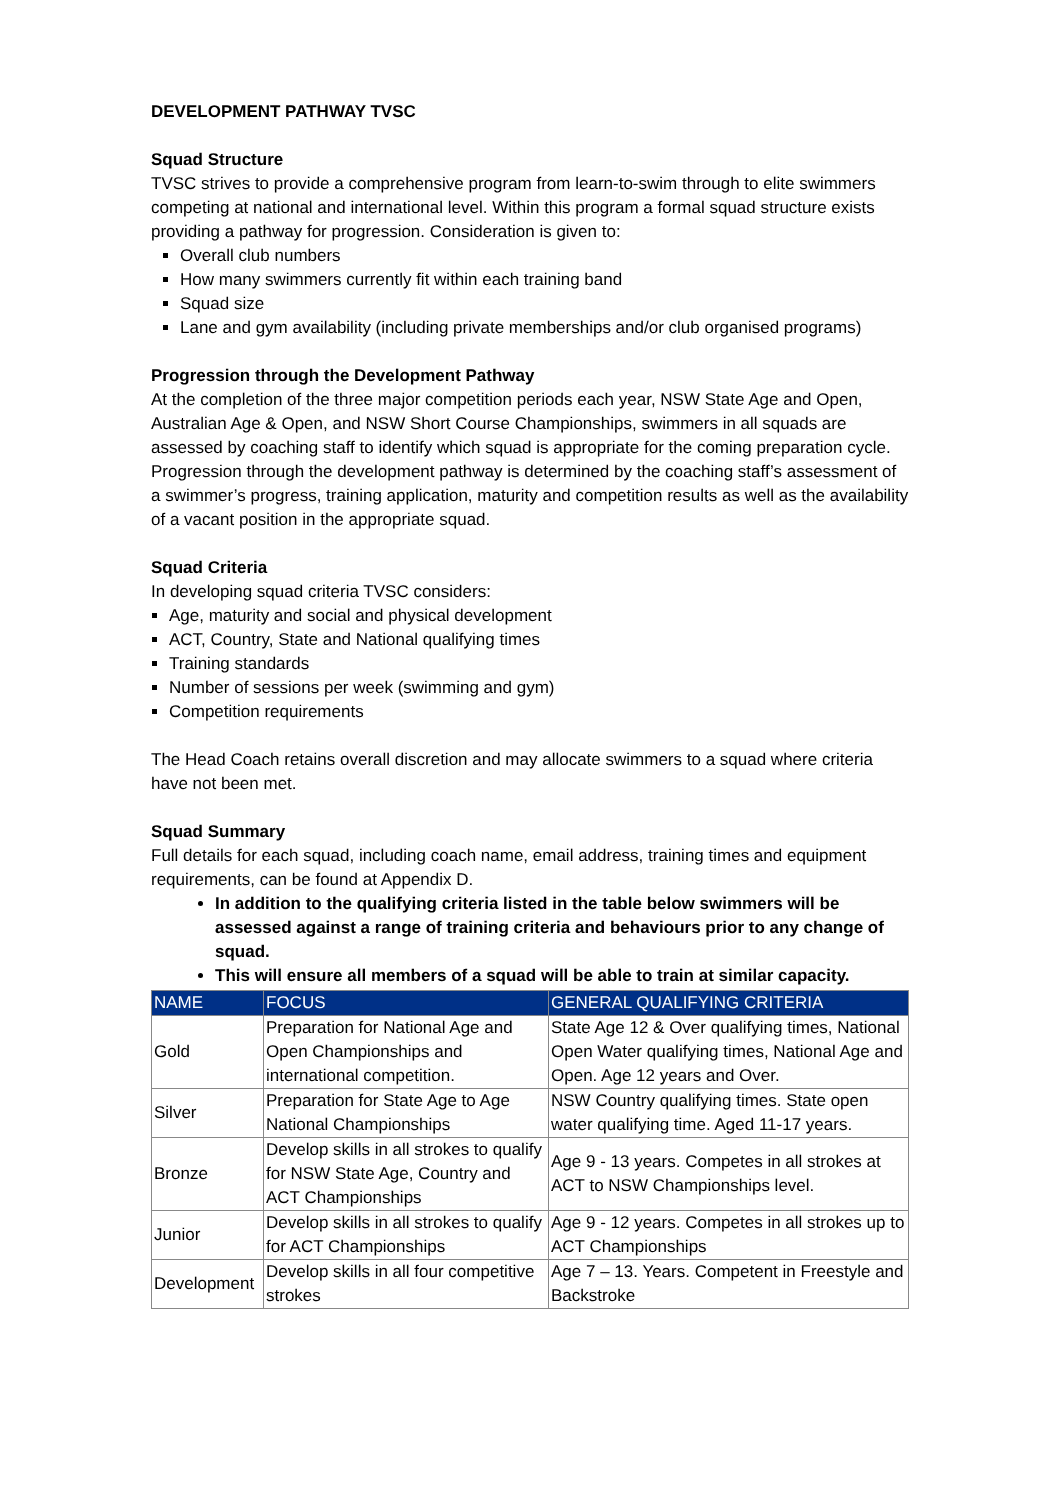DEVELOPMENT PATHWAY TVSC
Squad Structure
TVSC strives to provide a comprehensive program from learn-to-swim through to elite swimmers competing at national and international level. Within this program a formal squad structure exists providing a pathway for progression. Consideration is given to:
Overall club numbers
How many swimmers currently fit within each training band
Squad size
Lane and gym availability (including private memberships and/or club organised programs)
Progression through the Development Pathway
At the completion of the three major competition periods each year, NSW State Age and Open, Australian Age & Open, and NSW Short Course Championships, swimmers in all squads are assessed by coaching staff to identify which squad is appropriate for the coming preparation cycle. Progression through the development pathway is determined by the coaching staff’s assessment of a swimmer’s progress, training application, maturity and competition results as well as the availability of a vacant position in the appropriate squad.
Squad Criteria
In developing squad criteria TVSC considers:
Age, maturity and social and physical development
ACT, Country, State and National qualifying times
Training standards
Number of sessions per week (swimming and gym)
Competition requirements
The Head Coach retains overall discretion and may allocate swimmers to a squad where criteria have not been met.
Squad Summary
Full details for each squad, including coach name, email address, training times and equipment requirements, can be found at Appendix D.
In addition to the qualifying criteria listed in the table below swimmers will be assessed against a range of training criteria and behaviours prior to any change of squad.
This will ensure all members of a squad will be able to train at similar capacity.
| NAME | FOCUS | GENERAL QUALIFYING CRITERIA |
| --- | --- | --- |
| Gold | Preparation for National Age and Open Championships and international competition. | State Age 12 & Over qualifying times, National Open Water qualifying times, National Age and Open. Age 12 years and Over. |
| Silver | Preparation for State Age to Age National Championships | NSW Country qualifying times. State open water qualifying time. Aged 11-17 years. |
| Bronze | Develop skills in all strokes to qualify for NSW State Age, Country and ACT Championships | Age 9 - 13 years. Competes in all strokes at ACT to NSW Championships level. |
| Junior | Develop skills in all strokes to qualify for ACT Championships | Age 9 - 12 years. Competes in all strokes up to ACT Championships |
| Development | Develop skills in all four competitive strokes | Age 7 – 13. Years. Competent in Freestyle and Backstroke |